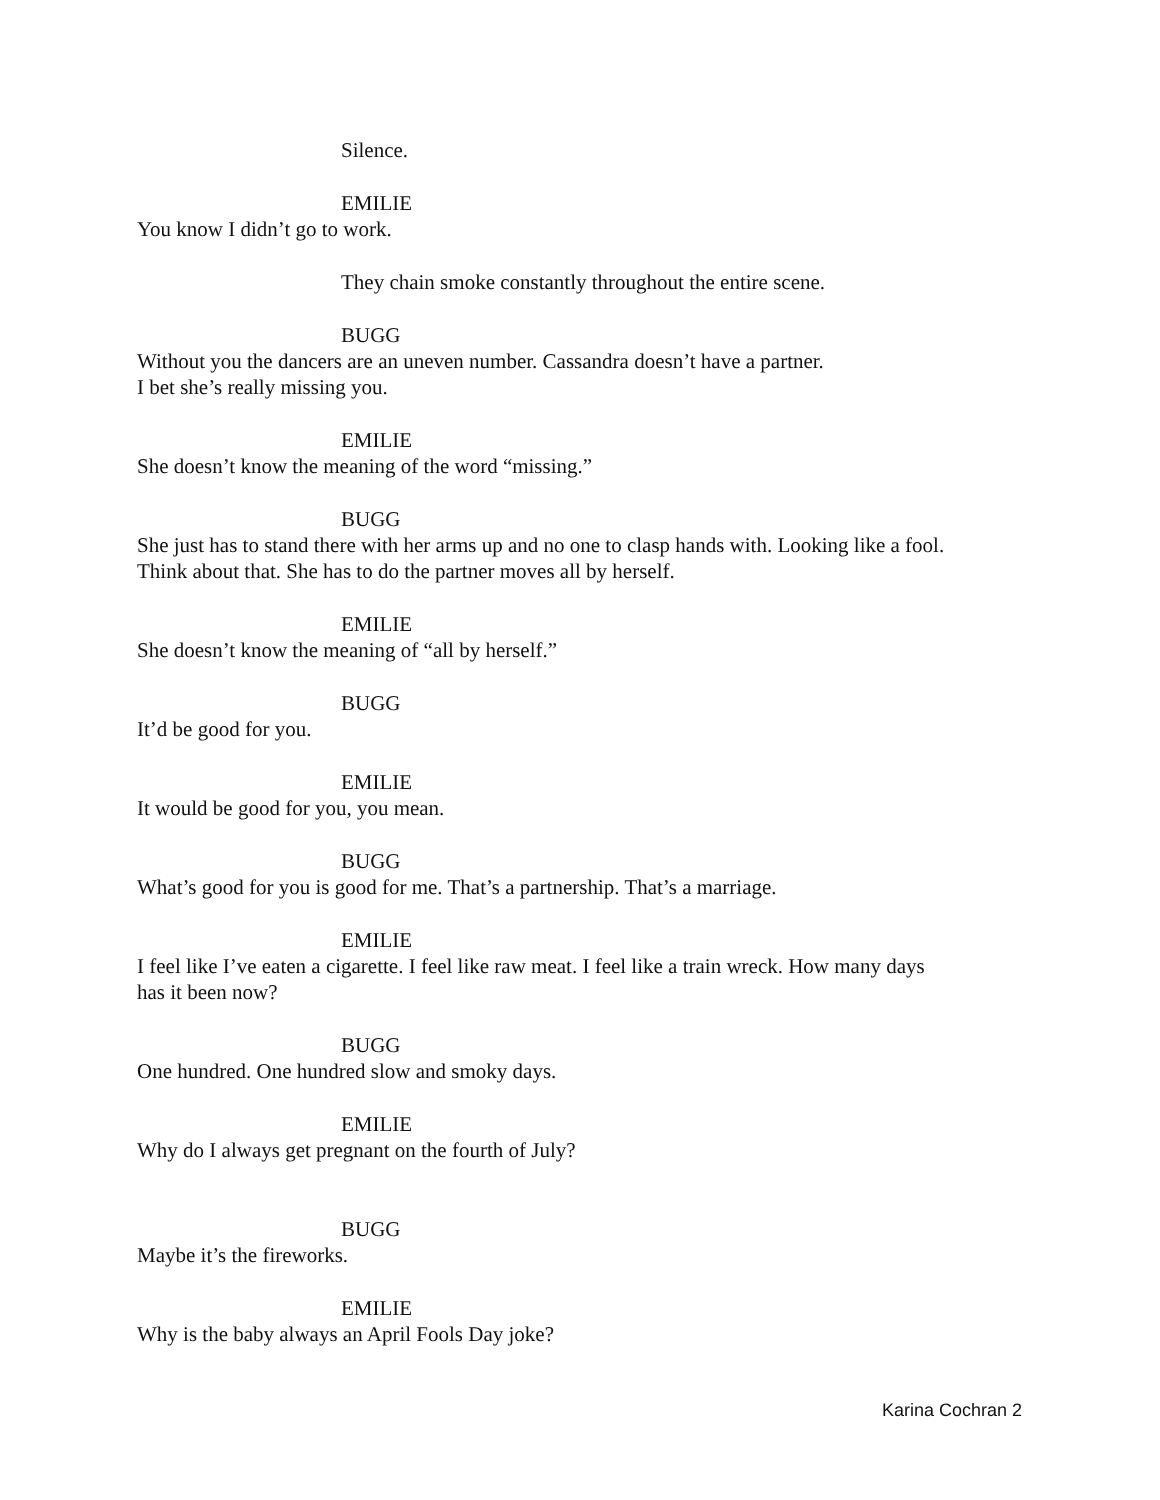Silence.
EMILIE
You know I didn’t go to work.
They chain smoke constantly throughout the entire scene.
BUGG
Without you the dancers are an uneven number. Cassandra doesn’t have a partner.
I bet she’s really missing you.
EMILIE
She doesn’t know the meaning of the word “missing.”
BUGG
She just has to stand there with her arms up and no one to clasp hands with. Looking like a fool.
Think about that. She has to do the partner moves all by herself.
EMILIE
She doesn’t know the meaning of “all by herself.”
BUGG
It’d be good for you.
EMILIE
It would be good for you, you mean.
BUGG
What’s good for you is good for me. That’s a partnership. That’s a marriage.
EMILIE
I feel like I’ve eaten a cigarette. I feel like raw meat. I feel like a train wreck. How many days
has it been now?
BUGG
One hundred. One hundred slow and smoky days.
EMILIE
Why do I always get pregnant on the fourth of July?
BUGG
Maybe it’s the fireworks.
EMILIE
Why is the baby always an April Fools Day joke?
Karina Cochran 2